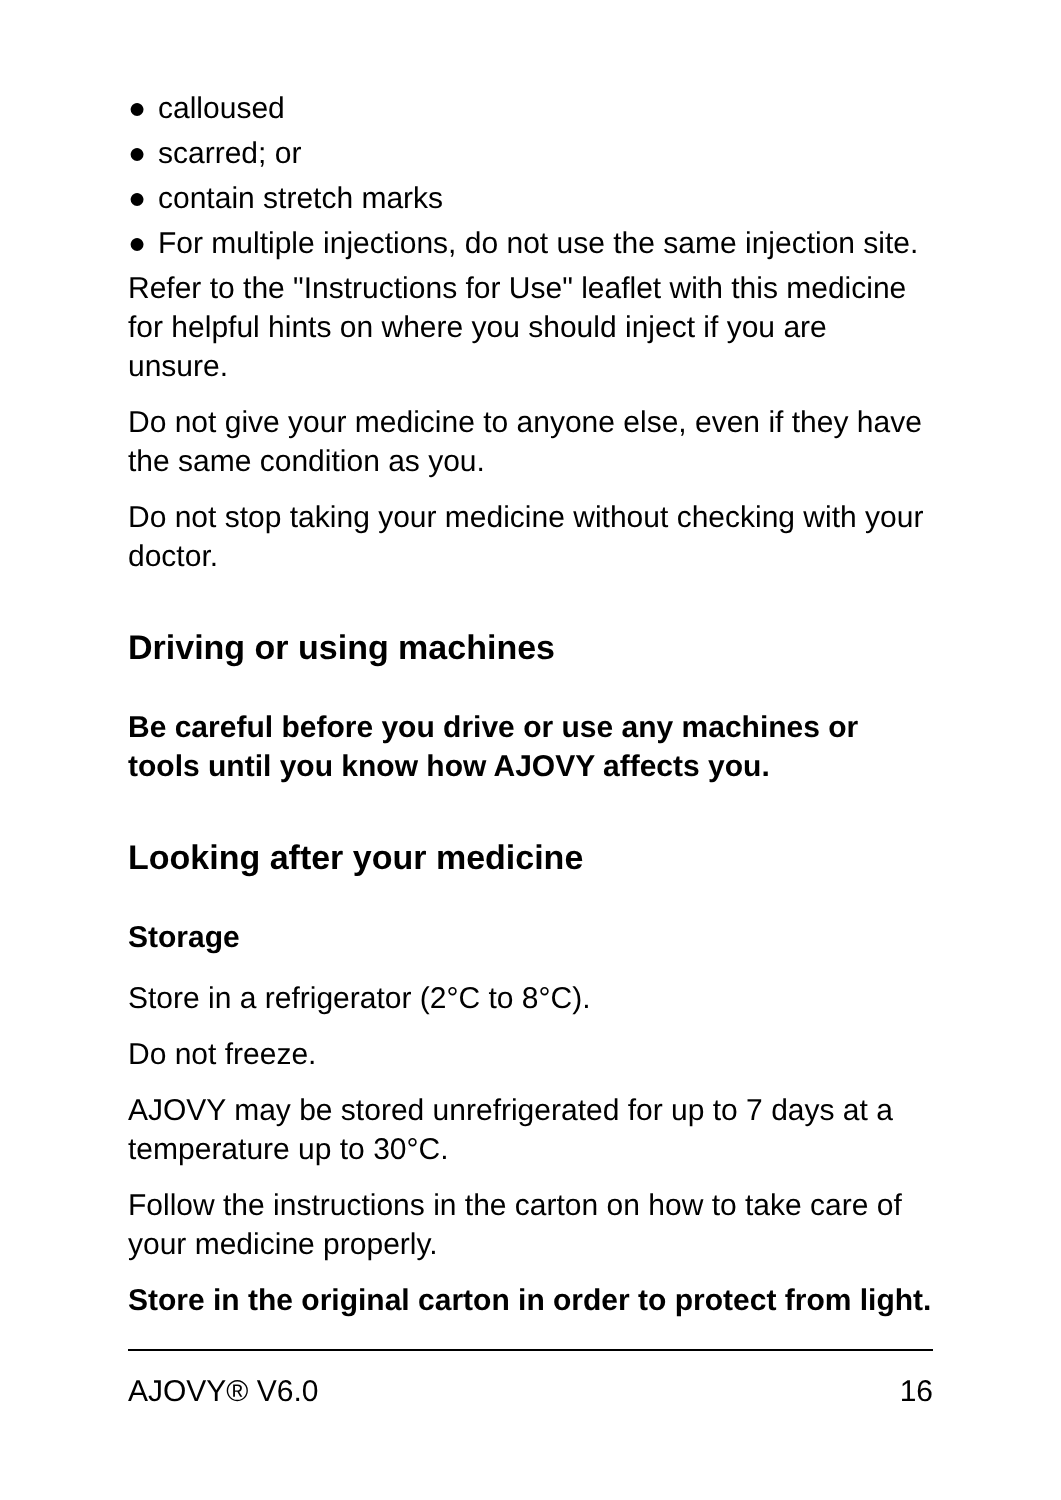● calloused
● scarred; or
● contain stretch marks
● For multiple injections, do not use the same injection site.
Refer to the "Instructions for Use" leaflet with this medicine for helpful hints on where you should inject if you are unsure.
Do not give your medicine to anyone else, even if they have the same condition as you.
Do not stop taking your medicine without checking with your doctor.
Driving or using machines
Be careful before you drive or use any machines or tools until you know how AJOVY affects you.
Looking after your medicine
Storage
Store in a refrigerator (2°C to 8°C).
Do not freeze.
AJOVY may be stored unrefrigerated for up to 7 days at a temperature up to 30°C.
Follow the instructions in the carton on how to take care of your medicine properly.
Store in the original carton in order to protect from light.
AJOVY® V6.0 16